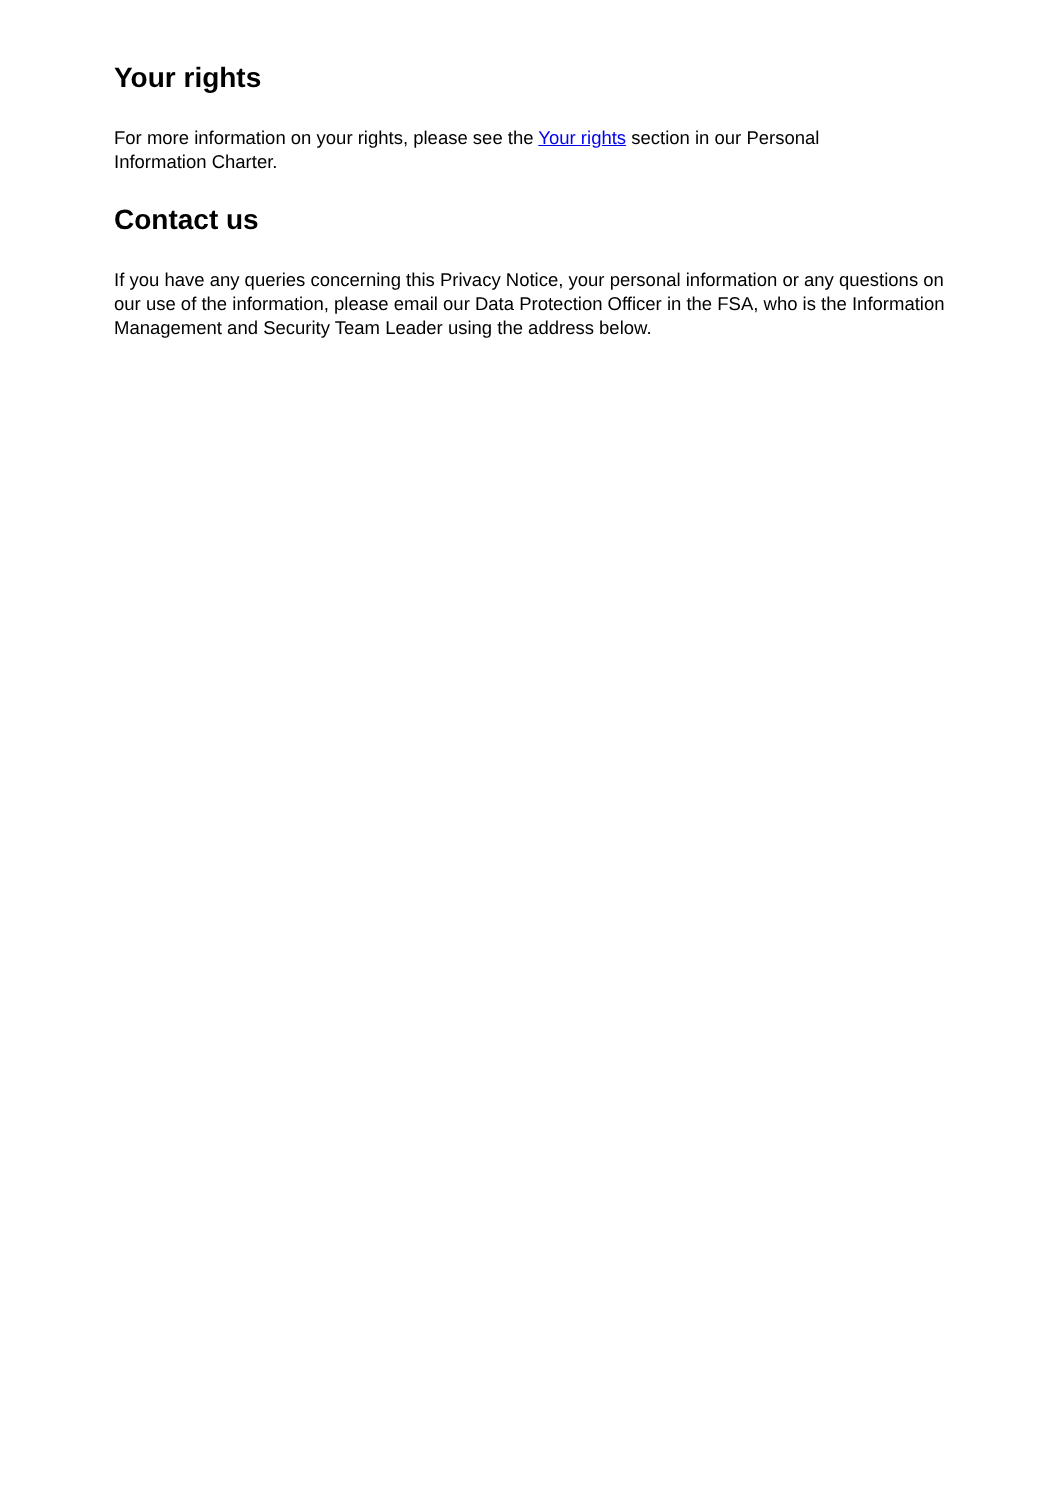Your rights
For more information on your rights, please see the Your rights section in our Personal
Information Charter.
Contact us
If you have any queries concerning this Privacy Notice, your personal information or any questions on our use of the information, please email our Data Protection Officer in the FSA, who is the Information Management and Security Team Leader using the address below.